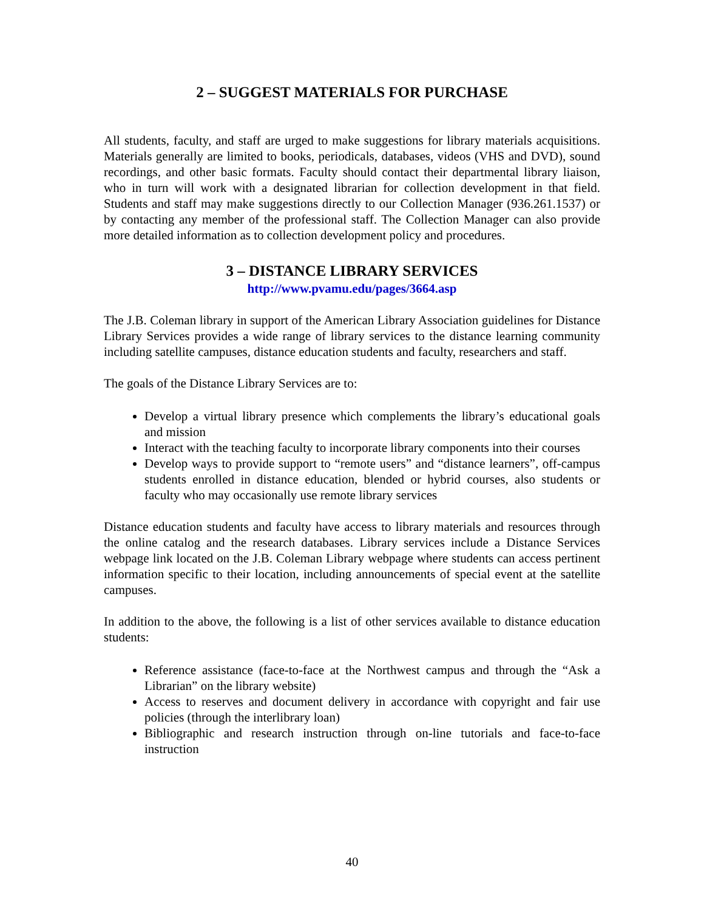2 – SUGGEST MATERIALS FOR PURCHASE
All students, faculty, and staff are urged to make suggestions for library materials acquisitions. Materials generally are limited to books, periodicals, databases, videos (VHS and DVD), sound recordings, and other basic formats. Faculty should contact their departmental library liaison, who in turn will work with a designated librarian for collection development in that field. Students and staff may make suggestions directly to our Collection Manager (936.261.1537) or by contacting any member of the professional staff. The Collection Manager can also provide more detailed information as to collection development policy and procedures.
3 – DISTANCE LIBRARY SERVICES
http://www.pvamu.edu/pages/3664.asp
The J.B. Coleman library in support of the American Library Association guidelines for Distance Library Services provides a wide range of library services to the distance learning community including satellite campuses, distance education students and faculty, researchers and staff.
The goals of the Distance Library Services are to:
Develop a virtual library presence which complements the library’s educational goals and mission
Interact with the teaching faculty to incorporate library components into their courses
Develop ways to provide support to “remote users” and “distance learners”, off-campus students enrolled in distance education, blended or hybrid courses, also students or faculty who may occasionally use remote library services
Distance education students and faculty have access to library materials and resources through the online catalog and the research databases. Library services include a Distance Services webpage link located on the J.B. Coleman Library webpage where students can access pertinent information specific to their location, including announcements of special event at the satellite campuses.
In addition to the above, the following is a list of other services available to distance education students:
Reference assistance (face-to-face at the Northwest campus and through the “Ask a Librarian” on the library website)
Access to reserves and document delivery in accordance with copyright and fair use policies (through the interlibrary loan)
Bibliographic and research instruction through on-line tutorials and face-to-face instruction
40